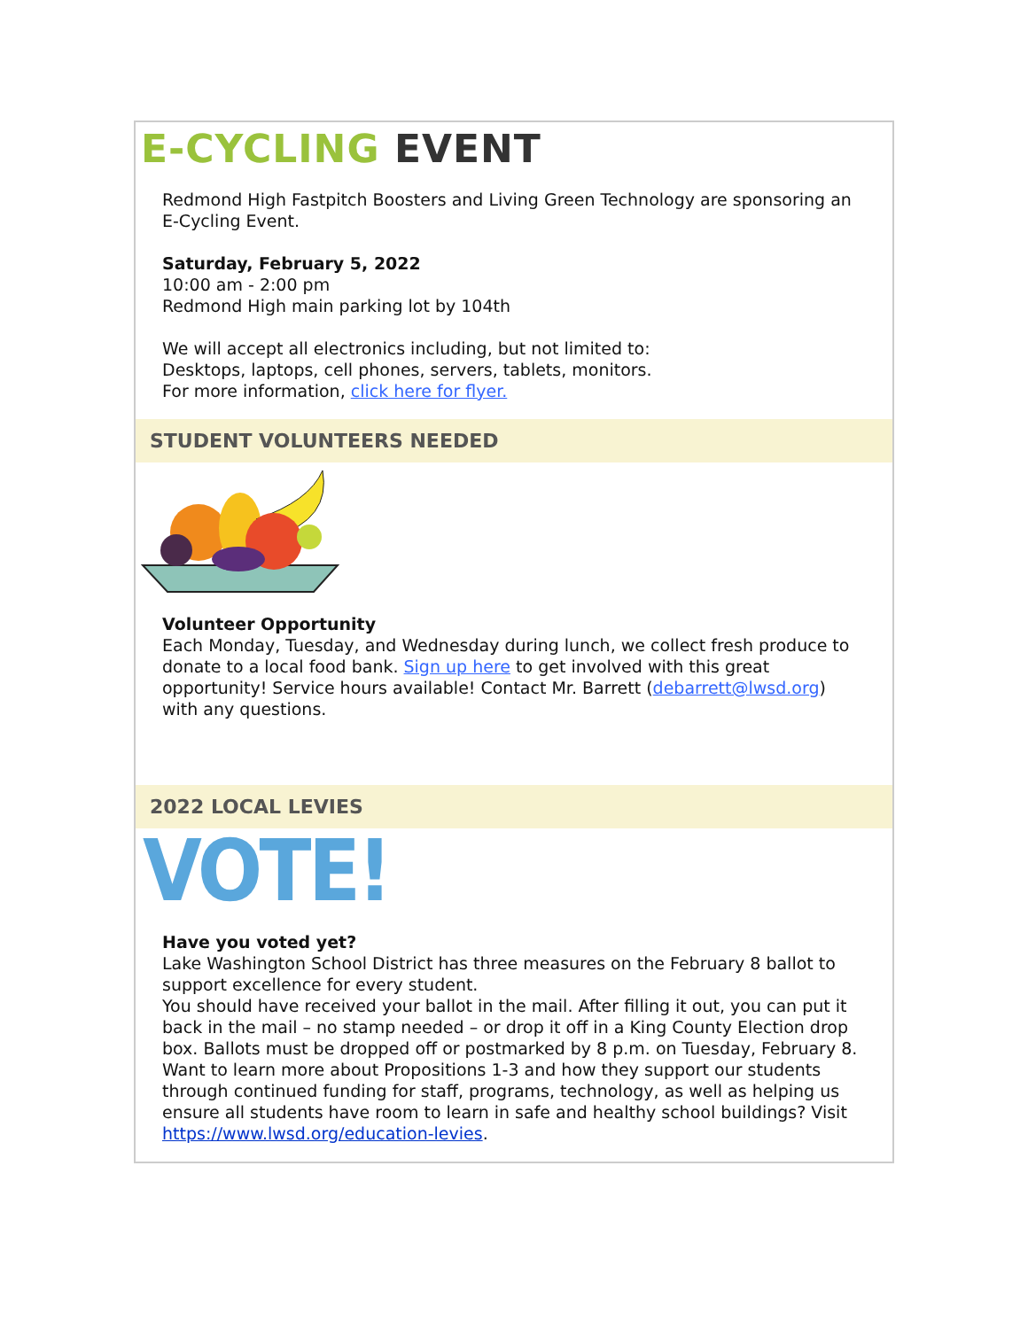E-CYCLING EVENT
Redmond High Fastpitch Boosters and Living Green Technology are sponsoring an E-Cycling Event.
Saturday, February 5, 2022
10:00 am - 2:00 pm
Redmond High main parking lot by 104th
We will accept all electronics including, but not limited to:
Desktops, laptops, cell phones, servers, tablets, monitors.
For more information, click here for flyer.
STUDENT VOLUNTEERS NEEDED
Volunteer Opportunity
Each Monday, Tuesday, and Wednesday during lunch, we collect fresh produce to donate to a local food bank. Sign up here to get involved with this great opportunity! Service hours available! Contact Mr. Barrett (debarrett@lwsd.org) with any questions.
2022 LOCAL LEVIES
VOTE!
Have you voted yet?
Lake Washington School District has three measures on the February 8 ballot to support excellence for every student.
You should have received your ballot in the mail. After filling it out, you can put it back in the mail – no stamp needed – or drop it off in a King County Election drop box. Ballots must be dropped off or postmarked by 8 p.m. on Tuesday, February 8.
Want to learn more about Propositions 1-3 and how they support our students through continued funding for staff, programs, technology, as well as helping us ensure all students have room to learn in safe and healthy school buildings? Visit https://www.lwsd.org/education-levies.